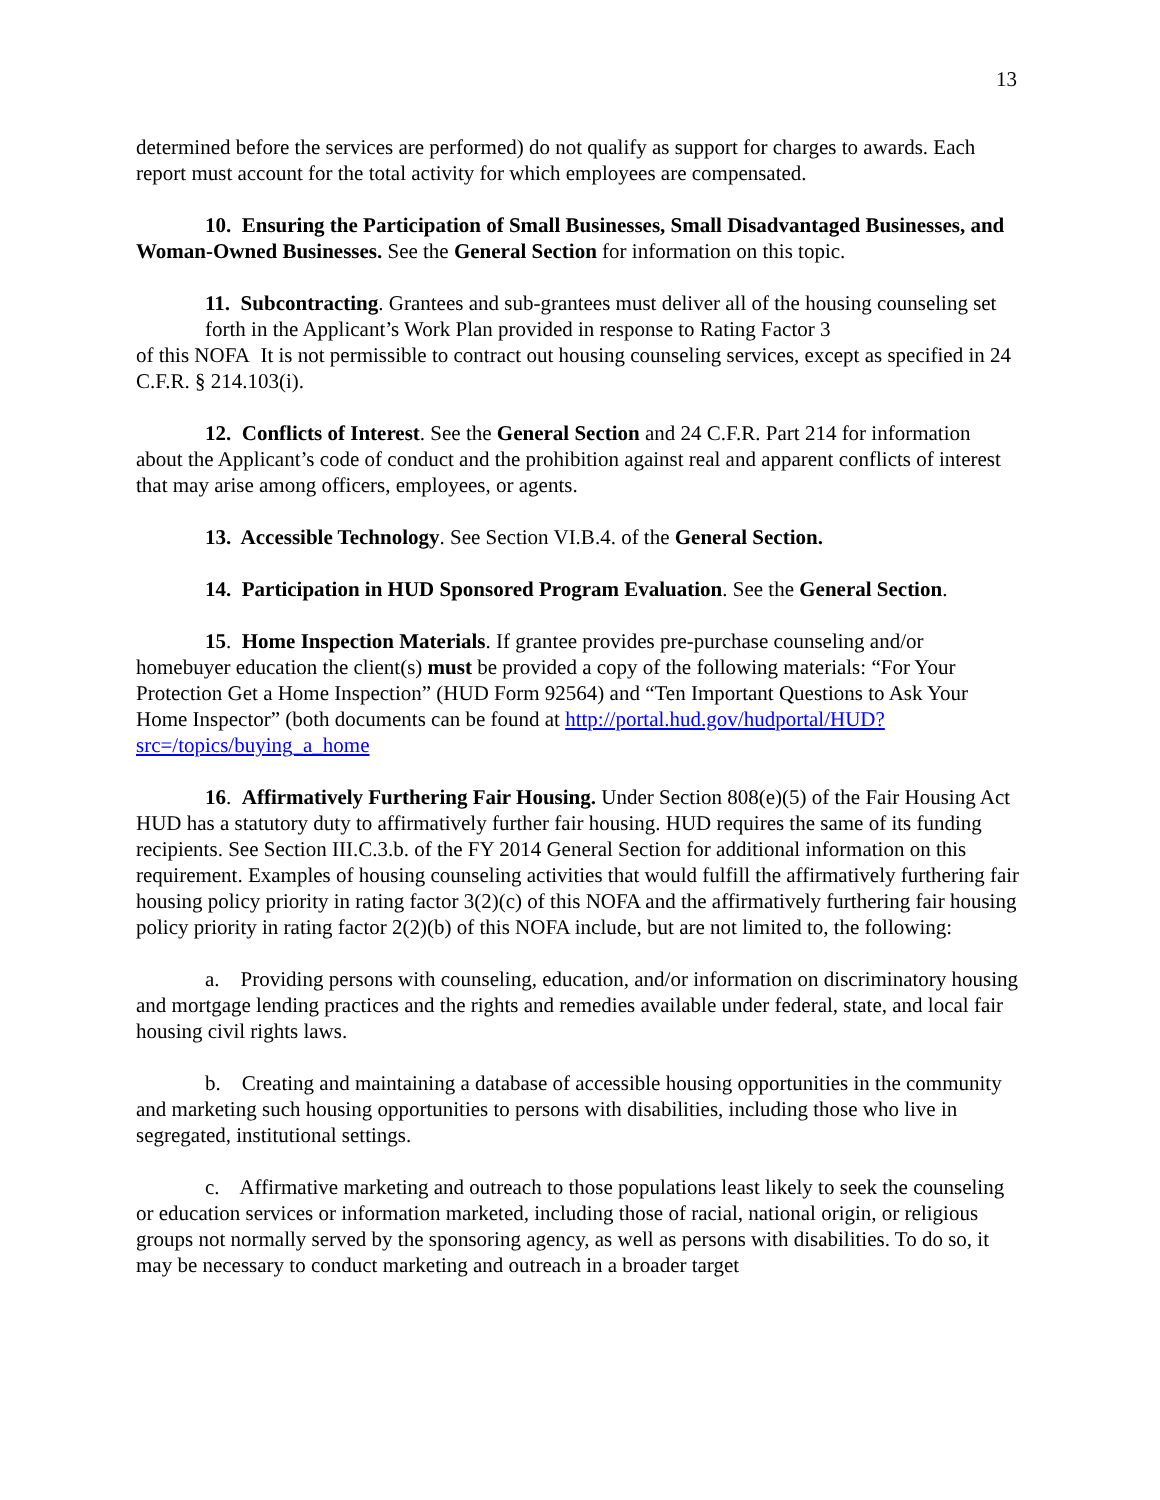13
determined before the services are performed) do not qualify as support for charges to awards. Each report must account for the total activity for which employees are compensated.
10. Ensuring the Participation of Small Businesses, Small Disadvantaged Businesses, and Woman-Owned Businesses. See the General Section for information on this topic.
11. Subcontracting. Grantees and sub-grantees must deliver all of the housing counseling set forth in the Applicant’s Work Plan provided in response to Rating Factor 3
of this NOFA It is not permissible to contract out housing counseling services, except as specified in 24 C.F.R. § 214.103(i).
12. Conflicts of Interest. See the General Section and 24 C.F.R. Part 214 for information about the Applicant’s code of conduct and the prohibition against real and apparent conflicts of interest that may arise among officers, employees, or agents.
13. Accessible Technology. See Section VI.B.4. of the General Section.
14. Participation in HUD Sponsored Program Evaluation. See the General Section.
15. Home Inspection Materials. If grantee provides pre-purchase counseling and/or homebuyer education the client(s) must be provided a copy of the following materials: “For Your Protection Get a Home Inspection” (HUD Form 92564) and “Ten Important Questions to Ask Your Home Inspector” (both documents can be found at http://portal.hud.gov/hudportal/HUD?src=/topics/buying_a_home
16. Affirmatively Furthering Fair Housing. Under Section 808(e)(5) of the Fair Housing Act HUD has a statutory duty to affirmatively further fair housing. HUD requires the same of its funding recipients. See Section III.C.3.b. of the FY 2014 General Section for additional information on this requirement. Examples of housing counseling activities that would fulfill the affirmatively furthering fair housing policy priority in rating factor 3(2)(c) of this NOFA and the affirmatively furthering fair housing policy priority in rating factor 2(2)(b) of this NOFA include, but are not limited to, the following:
a. Providing persons with counseling, education, and/or information on discriminatory housing and mortgage lending practices and the rights and remedies available under federal, state, and local fair housing civil rights laws.
b. Creating and maintaining a database of accessible housing opportunities in the community and marketing such housing opportunities to persons with disabilities, including those who live in segregated, institutional settings.
c. Affirmative marketing and outreach to those populations least likely to seek the counseling or education services or information marketed, including those of racial, national origin, or religious groups not normally served by the sponsoring agency, as well as persons with disabilities. To do so, it may be necessary to conduct marketing and outreach in a broader target